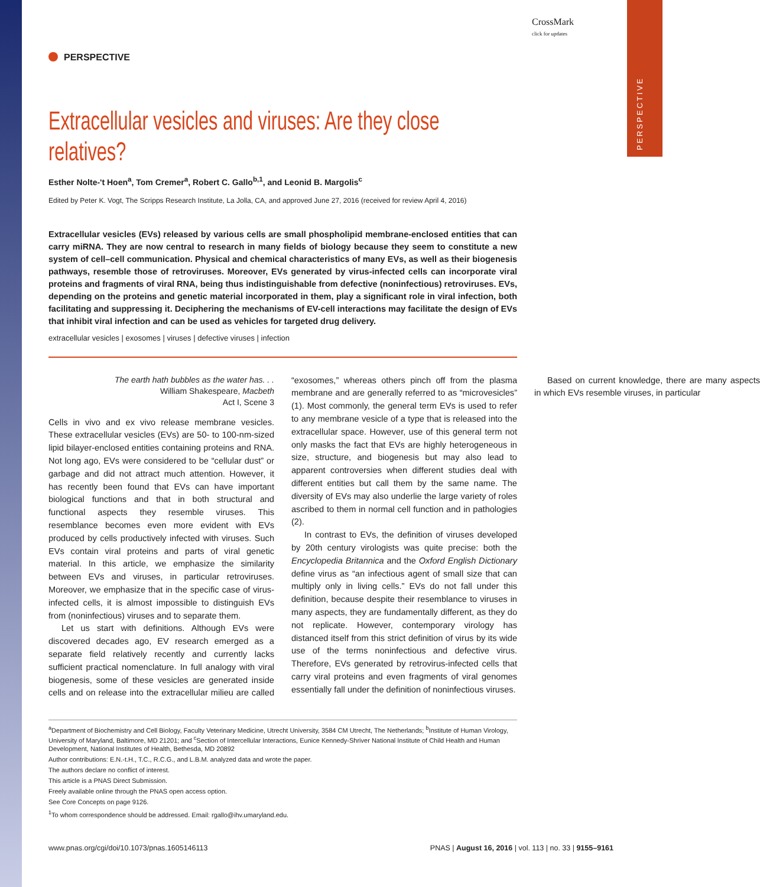PERSPECTIVE
CrossMark
click for updates
PERSPECTIVE
Extracellular vesicles and viruses: Are they close relatives?
Esther Nolte-'t Hoen<sup>a</sup>, Tom Cremer<sup>a</sup>, Robert C. Gallo<sup>b,1</sup>, and Leonid B. Margolis<sup>c</sup>
Edited by Peter K. Vogt, The Scripps Research Institute, La Jolla, CA, and approved June 27, 2016 (received for review April 4, 2016)
Extracellular vesicles (EVs) released by various cells are small phospholipid membrane-enclosed entities that can carry miRNA. They are now central to research in many fields of biology because they seem to constitute a new system of cell–cell communication. Physical and chemical characteristics of many EVs, as well as their biogenesis pathways, resemble those of retroviruses. Moreover, EVs generated by virus-infected cells can incorporate viral proteins and fragments of viral RNA, being thus indistinguishable from defective (noninfectious) retroviruses. EVs, depending on the proteins and genetic material incorporated in them, play a significant role in viral infection, both facilitating and suppressing it. Deciphering the mechanisms of EV-cell interactions may facilitate the design of EVs that inhibit viral infection and can be used as vehicles for targeted drug delivery.
extracellular vesicles | exosomes | viruses | defective viruses | infection
The earth hath bubbles as the water has. . .
William Shakespeare, Macbeth
Act I, Scene 3
Cells in vivo and ex vivo release membrane vesicles. These extracellular vesicles (EVs) are 50- to 100-nm-sized lipid bilayer-enclosed entities containing proteins and RNA. Not long ago, EVs were considered to be “cellular dust” or garbage and did not attract much attention. However, it has recently been found that EVs can have important biological functions and that in both structural and functional aspects they resemble viruses. This resemblance becomes even more evident with EVs produced by cells productively infected with viruses. Such EVs contain viral proteins and parts of viral genetic material. In this article, we emphasize the similarity between EVs and viruses, in particular retroviruses. Moreover, we emphasize that in the specific case of virus-infected cells, it is almost impossible to distinguish EVs from (noninfectious) viruses and to separate them.
Let us start with definitions. Although EVs were discovered decades ago, EV research emerged as a separate field relatively recently and currently lacks sufficient practical nomenclature. In full analogy with viral biogenesis, some of these vesicles are generated inside cells and on release into the extracellular milieu are called “exosomes,” whereas others pinch off from the plasma membrane and are generally referred to as “microvesicles” (1). Most commonly, the general term EVs is used to refer to any membrane vesicle of a type that is released into the extracellular space. However, use of this general term not only masks the fact that EVs are highly heterogeneous in size, structure, and biogenesis but may also lead to apparent controversies when different studies deal with different entities but call them by the same name. The diversity of EVs may also underlie the large variety of roles ascribed to them in normal cell function and in pathologies (2).
In contrast to EVs, the definition of viruses developed by 20th century virologists was quite precise: both the Encyclopedia Britannica and the Oxford English Dictionary define virus as “an infectious agent of small size that can multiply only in living cells.” EVs do not fall under this definition, because despite their resemblance to viruses in many aspects, they are fundamentally different, as they do not replicate. However, contemporary virology has distanced itself from this strict definition of virus by its wide use of the terms noninfectious and defective virus. Therefore, EVs generated by retrovirus-infected cells that carry viral proteins and even fragments of viral genomes essentially fall under the definition of noninfectious viruses.
Based on current knowledge, there are many aspects in which EVs resemble viruses, in particular
<sup>a</sup> Department of Biochemistry and Cell Biology, Faculty Veterinary Medicine, Utrecht University, 3584 CM Utrecht, The Netherlands; <sup>b</sup>Institute of Human Virology, University of Maryland, Baltimore, MD 21201; and <sup>c</sup>Section of Intercellular Interactions, Eunice Kennedy-Shriver National Institute of Child Health and Human Development, National Institutes of Health, Bethesda, MD 20892
Author contributions: E.N.-t.H., T.C., R.C.G., and L.B.M. analyzed data and wrote the paper.
The authors declare no conflict of interest.
This article is a PNAS Direct Submission.
Freely available online through the PNAS open access option.
See Core Concepts on page 9126.
<sup>1</sup> To whom correspondence should be addressed. Email: rgallo@ihv.umaryland.edu.
www.pnas.org/cgi/doi/10.1073/pnas.1605146113 PNAS | August 16, 2016 | vol. 113 | no. 33 | 9155–9161